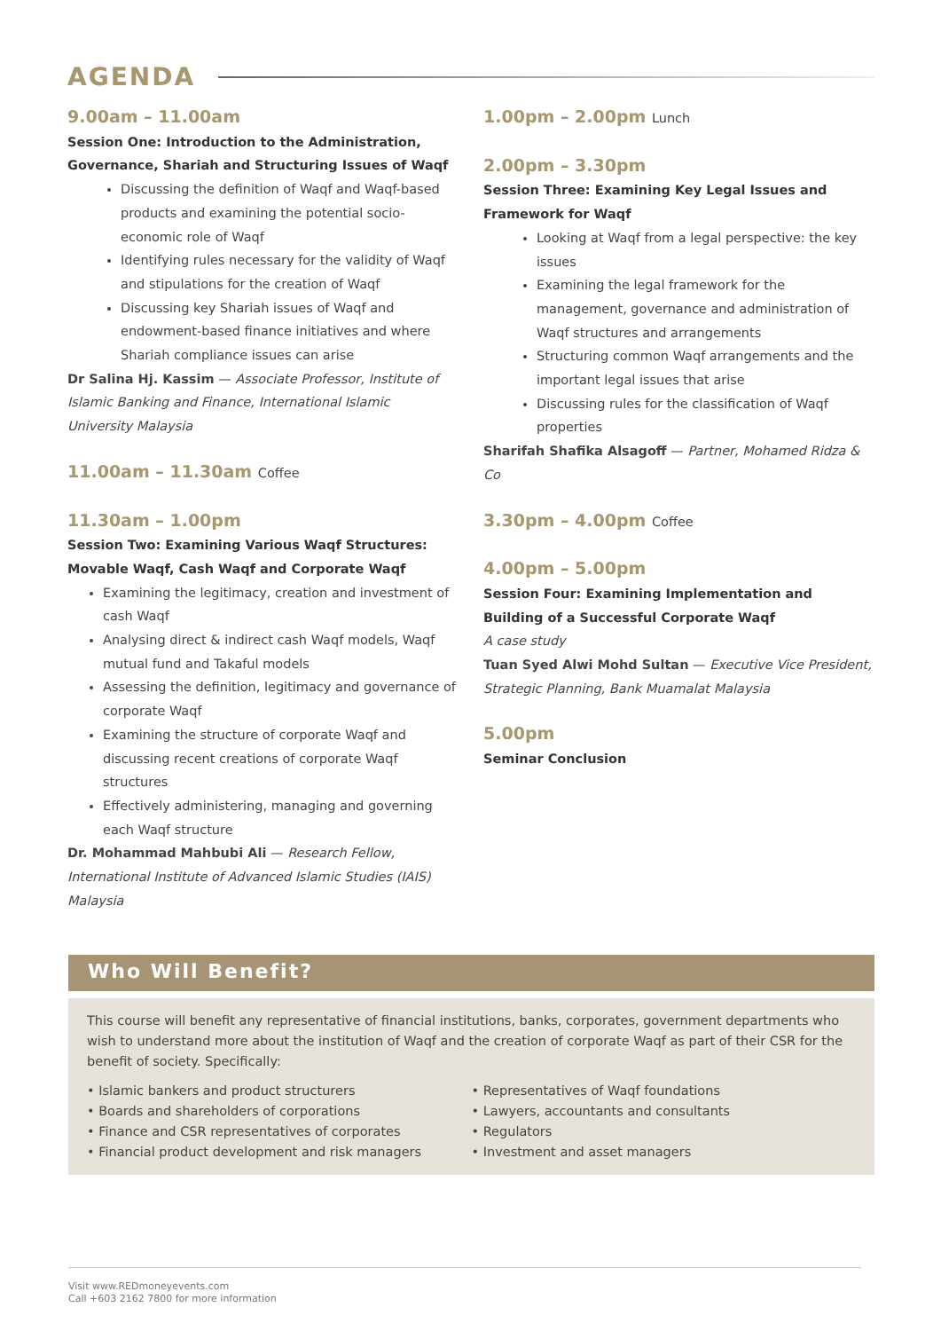AGENDA
9.00am – 11.00am
Session One: Introduction to the Administration, Governance, Shariah and Structuring Issues of Waqf
Discussing the definition of Waqf and Waqf-based products and examining the potential socio-economic role of Waqf
Identifying rules necessary for the validity of Waqf and stipulations for the creation of Waqf
Discussing key Shariah issues of Waqf and endowment-based finance initiatives and where Shariah compliance issues can arise
Dr Salina Hj. Kassim — Associate Professor, Institute of Islamic Banking and Finance, International Islamic University Malaysia
11.00am – 11.30am Coffee
11.30am – 1.00pm
Session Two: Examining Various Waqf Structures: Movable Waqf, Cash Waqf and Corporate Waqf
Examining the legitimacy, creation and investment of cash Waqf
Analysing direct & indirect cash Waqf models, Waqf mutual fund and Takaful models
Assessing the definition, legitimacy and governance of corporate Waqf
Examining the structure of corporate Waqf and discussing recent creations of corporate Waqf structures
Effectively administering, managing and governing each Waqf structure
Dr. Mohammad Mahbubi Ali — Research Fellow, International Institute of Advanced Islamic Studies (IAIS) Malaysia
1.00pm – 2.00pm Lunch
2.00pm – 3.30pm
Session Three: Examining Key Legal Issues and Framework for Waqf
Looking at Waqf from a legal perspective: the key issues
Examining the legal framework for the management, governance and administration of Waqf structures and arrangements
Structuring common Waqf arrangements and the important legal issues that arise
Discussing rules for the classification of Waqf properties
Sharifah Shafika Alsagoff — Partner, Mohamed Ridza & Co
3.30pm – 4.00pm Coffee
4.00pm – 5.00pm
Session Four: Examining Implementation and Building of a Successful Corporate Waqf
A case study
Tuan Syed Alwi Mohd Sultan — Executive Vice President, Strategic Planning, Bank Muamalat Malaysia
5.00pm
Seminar Conclusion
Who Will Benefit?
This course will benefit any representative of financial institutions, banks, corporates, government departments who wish to understand more about the institution of Waqf and the creation of corporate Waqf as part of their CSR for the benefit of society. Specifically:
• Islamic bankers and product structurers
• Boards and shareholders of corporations
• Finance and CSR representatives of corporates
• Financial product development and risk managers
• Representatives of Waqf foundations
• Lawyers, accountants and consultants
• Regulators
• Investment and asset managers
Visit www.REDmoneyevents.com
Call +603 2162 7800 for more information